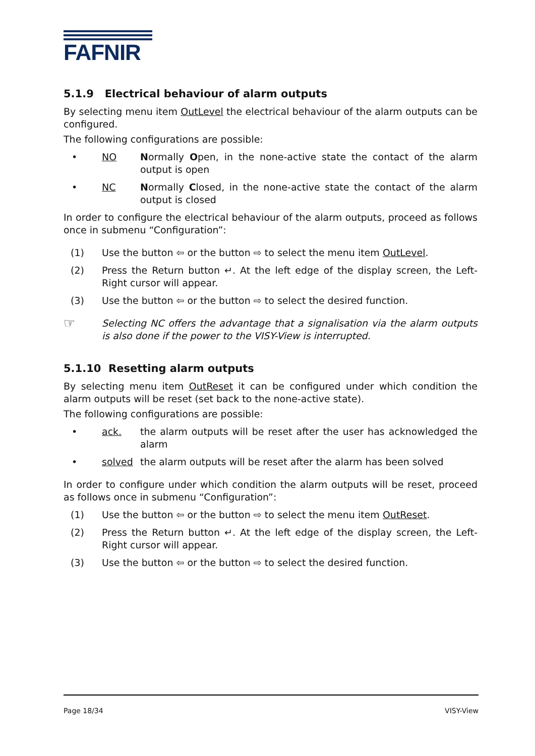FAFNIR
5.1.9 Electrical behaviour of alarm outputs
By selecting menu item OutLevel the electrical behaviour of the alarm outputs can be configured.
The following configurations are possible:
• NO Normally Open, in the none-active state the contact of the alarm output is open
• NC Normally Closed, in the none-active state the contact of the alarm output is closed
In order to configure the electrical behaviour of the alarm outputs, proceed as follows once in submenu “Configuration”:
(1) Use the button ⇦ or the button ⇨ to select the menu item OutLevel.
(2) Press the Return button ↵. At the left edge of the display screen, the Left-Right cursor will appear.
(3) Use the button ⇦ or the button ⇨ to select the desired function.
☞ Selecting NC offers the advantage that a signalisation via the alarm outputs is also done if the power to the VISY-View is interrupted.
5.1.10 Resetting alarm outputs
By selecting menu item OutReset it can be configured under which condition the alarm outputs will be reset (set back to the none-active state).
The following configurations are possible:
• ack. the alarm outputs will be reset after the user has acknowledged the alarm
• solved the alarm outputs will be reset after the alarm has been solved
In order to configure under which condition the alarm outputs will be reset, proceed as follows once in submenu “Configuration”:
(1) Use the button ⇦ or the button ⇨ to select the menu item OutReset.
(2) Press the Return button ↵. At the left edge of the display screen, the Left-Right cursor will appear.
(3) Use the button ⇦ or the button ⇨ to select the desired function.
Page 18/34 VISY-View